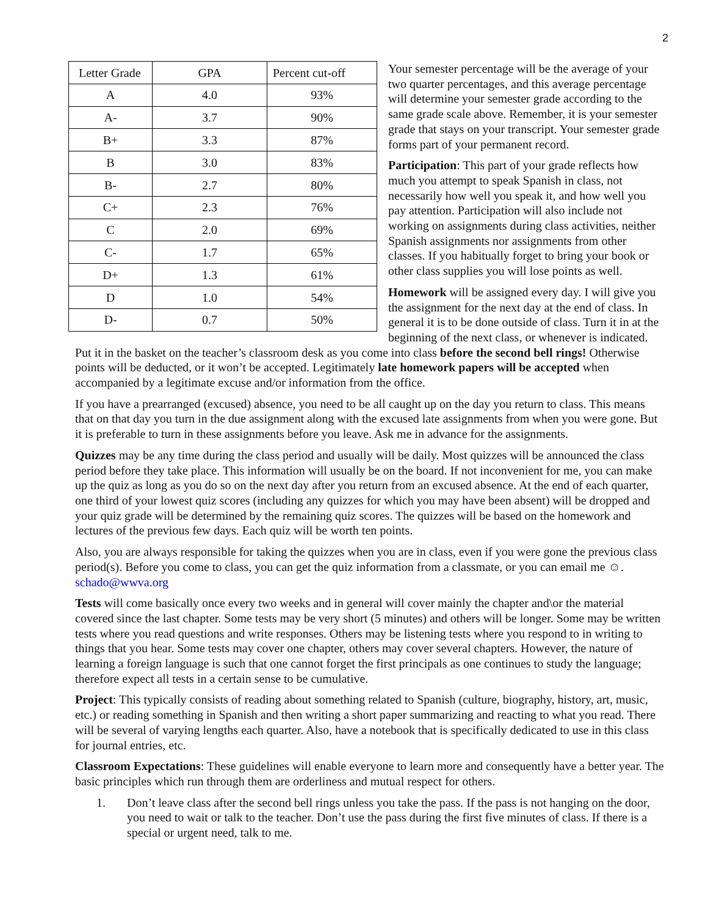2
| Letter Grade | GPA | Percent cut-off |
| A | 4.0 | 93% |
| A- | 3.7 | 90% |
| B+ | 3.3 | 87% |
| B | 3.0 | 83% |
| B- | 2.7 | 80% |
| C+ | 2.3 | 76% |
| C | 2.0 | 69% |
| C- | 1.7 | 65% |
| D+ | 1.3 | 61% |
| D | 1.0 | 54% |
| D- | 0.7 | 50% |
Your semester percentage will be the average of your two quarter percentages, and this average percentage will determine your semester grade according to the same grade scale above. Remember, it is your semester grade that stays on your transcript. Your semester grade forms part of your permanent record.
Participation: This part of your grade reflects how much you attempt to speak Spanish in class, not necessarily how well you speak it, and how well you pay attention. Participation will also include not working on assignments during class activities, neither Spanish assignments nor assignments from other classes. If you habitually forget to bring your book or other class supplies you will lose points as well.
Homework will be assigned every day. I will give you the assignment for the next day at the end of class. In general it is to be done outside of class. Turn it in at the beginning of the next class, or whenever is indicated. Put it in the basket on the teacher’s classroom desk as you come into class before the second bell rings! Otherwise points will be deducted, or it won’t be accepted. Legitimately late homework papers will be accepted when accompanied by a legitimate excuse and/or information from the office.
If you have a prearranged (excused) absence, you need to be all caught up on the day you return to class. This means that on that day you turn in the due assignment along with the excused late assignments from when you were gone. But it is preferable to turn in these assignments before you leave. Ask me in advance for the assignments.
Quizzes may be any time during the class period and usually will be daily. Most quizzes will be announced the class period before they take place. This information will usually be on the board. If not inconvenient for me, you can make up the quiz as long as you do so on the next day after you return from an excused absence. At the end of each quarter, one third of your lowest quiz scores (including any quizzes for which you may have been absent) will be dropped and your quiz grade will be determined by the remaining quiz scores. The quizzes will be based on the homework and lectures of the previous few days. Each quiz will be worth ten points.
Also, you are always responsible for taking the quizzes when you are in class, even if you were gone the previous class period(s). Before you come to class, you can get the quiz information from a classmate, or you can email me ☺. schado@wwva.org
Tests will come basically once every two weeks and in general will cover mainly the chapter and\or the material covered since the last chapter. Some tests may be very short (5 minutes) and others will be longer. Some may be written tests where you read questions and write responses. Others may be listening tests where you respond to in writing to things that you hear. Some tests may cover one chapter, others may cover several chapters. However, the nature of learning a foreign language is such that one cannot forget the first principals as one continues to study the language; therefore expect all tests in a certain sense to be cumulative.
Project: This typically consists of reading about something related to Spanish (culture, biography, history, art, music, etc.) or reading something in Spanish and then writing a short paper summarizing and reacting to what you read. There will be several of varying lengths each quarter. Also, have a notebook that is specifically dedicated to use in this class for journal entries, etc.
Classroom Expectations: These guidelines will enable everyone to learn more and consequently have a better year. The basic principles which run through them are orderliness and mutual respect for others.
1. Don’t leave class after the second bell rings unless you take the pass. If the pass is not hanging on the door, you need to wait or talk to the teacher. Don’t use the pass during the first five minutes of class. If there is a special or urgent need, talk to me.